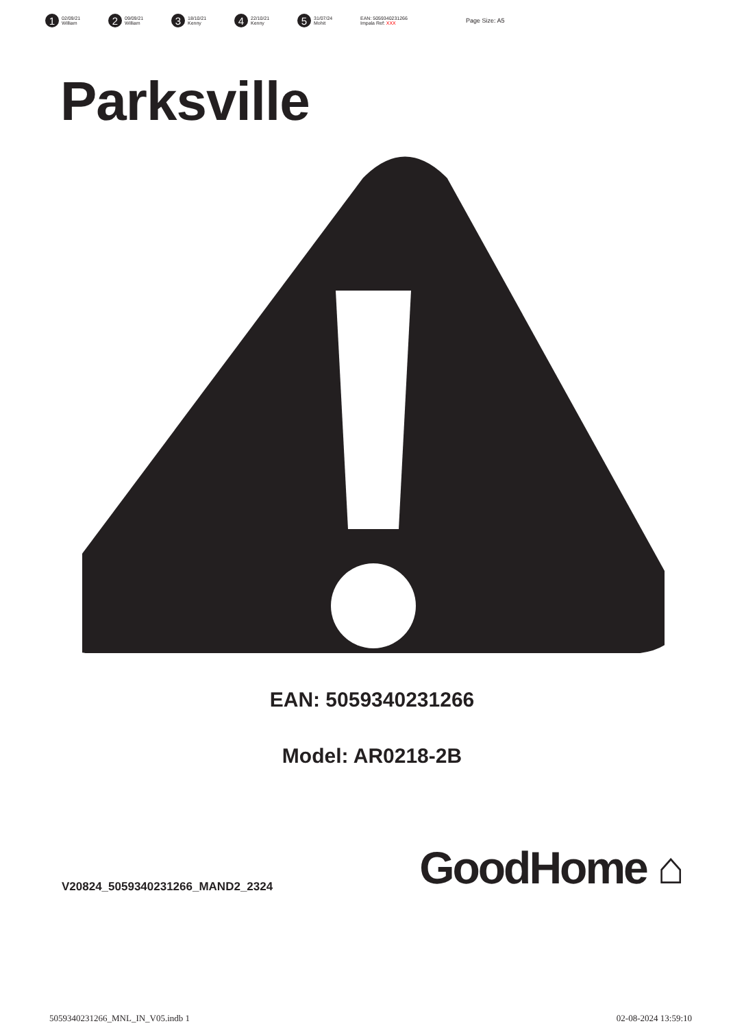1 02/09/21
William
2 09/09/21
William
3 18/10/21
Kenny
4 22/10/21
Kenny
5 31/07/24
Mohit
EAN: 5059340231266
Impala Ref: XXX
Page Size: A5
Parksville
EAN: 5059340231266
Model: AR0218-2B
V20824_5059340231266_MAND2_2324
GoodHome ⌂
5059340231266_MNL_IN_V05.indb 1 02-08-2024 13:59:10